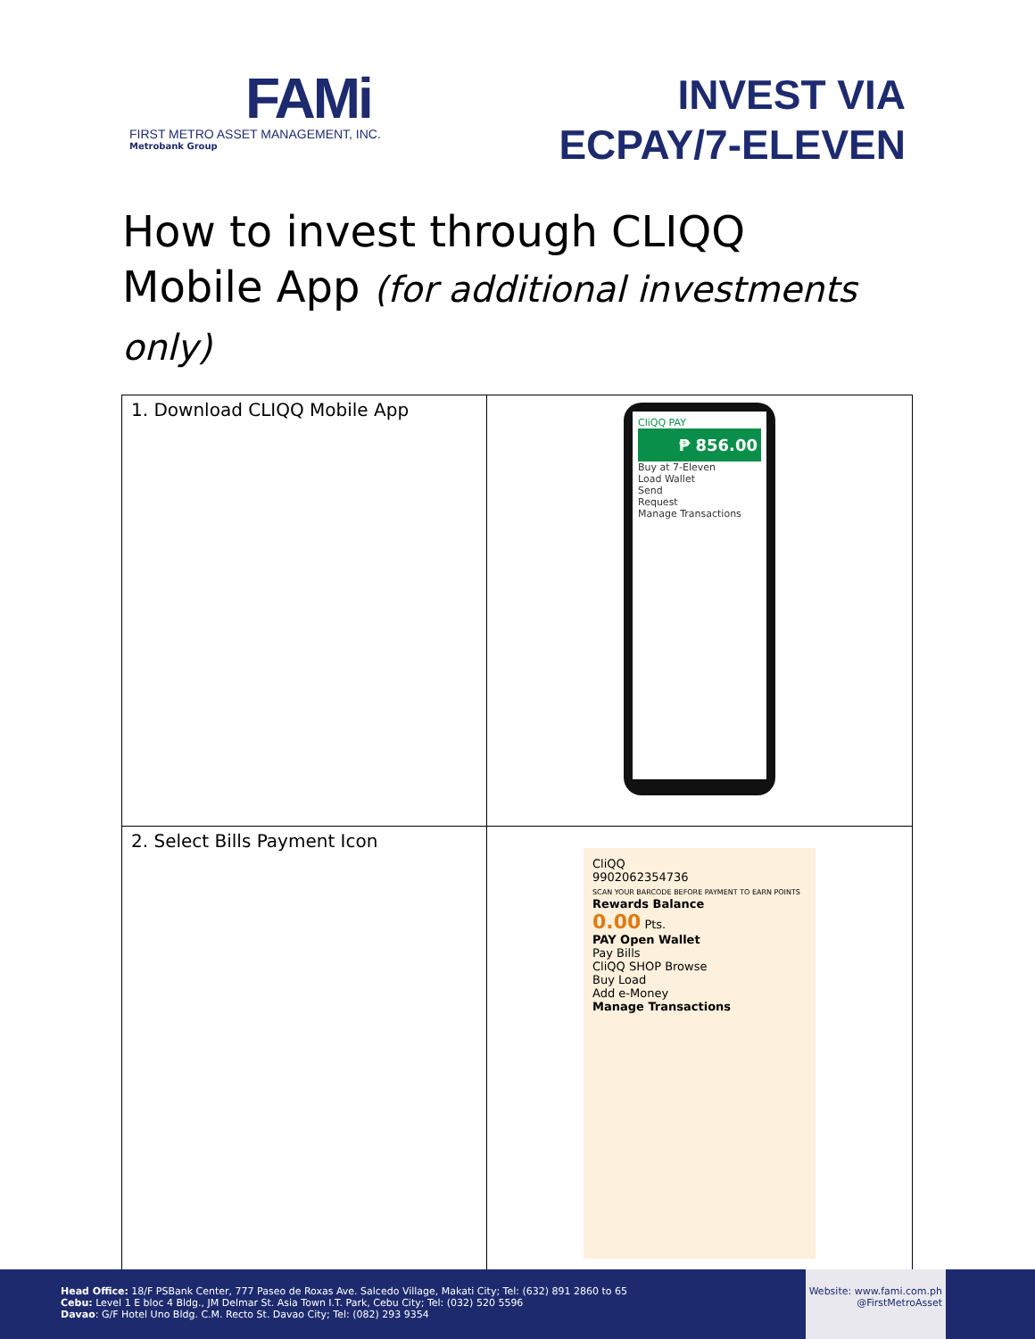FAMi
FIRST METRO ASSET MANAGEMENT, INC.
Metrobank Group
INVEST VIA
ECPAY/7-ELEVEN
How to invest through CLIQQ Mobile App (for additional investments only)
| 1. Download CLIQQ Mobile App | CliQQ PAY ₱ 856.00 Buy at 7-Eleven Load Wallet Send Request Manage Transactions |
| 2. Select Bills Payment Icon | CliQQ 9902062354736 SCAN YOUR BARCODE BEFORE PAYMENT TO EARN POINTS Rewards Balance 0.00 Pts. PAY Open Wallet Pay Bills CliQQ SHOP Browse Buy Load Add e-Money Manage Transactions |
Head Office: 18/F PSBank Center, 777 Paseo de Roxas Ave. Salcedo Village, Makati City; Tel: (632) 891 2860 to 65
Cebu: Level 1 E bloc 4 Bldg., JM Delmar St. Asia Town I.T. Park, Cebu City; Tel: (032) 520 5596
Davao: G/F Hotel Uno Bldg. C.M. Recto St. Davao City; Tel: (082) 293 9354
Website: www.fami.com.ph
@FirstMetroAsset